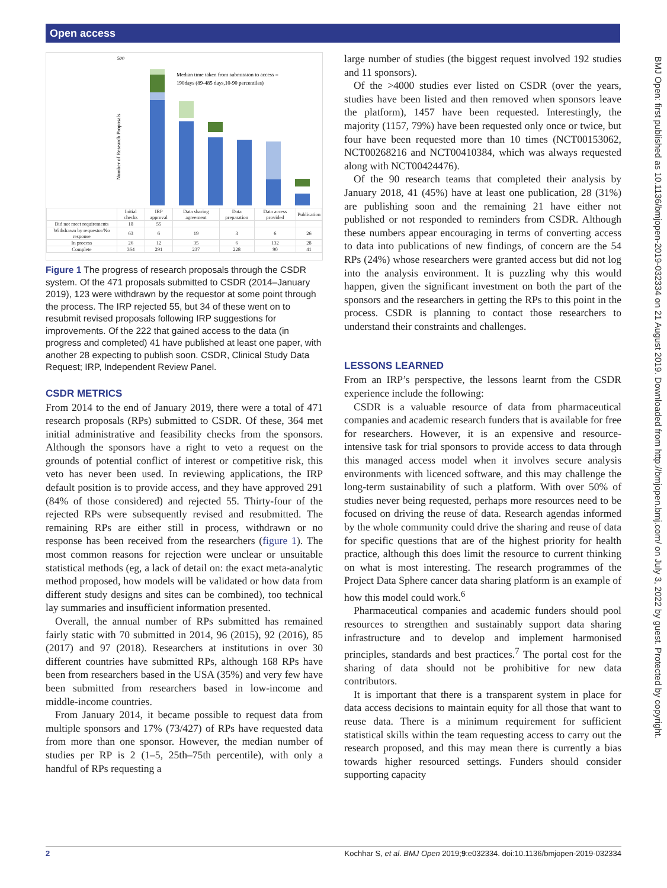Open access
500
Median time taken from submission to access =
190days (89-485 days,10-90 percentiles)
Number of Research Proposals
| | Initial checks | IRP approval | Data sharing agreement | Data preparation | Data access provided | Publication |
| Did not meet requirements | 18 | 55 | | | | |
| Withdrawn by requestor/No response | 63 | 6 | 19 | 3 | 6 | 26 |
| In process | 26 | 12 | 35 | 6 | 132 | 28 |
| Complete | 364 | 291 | 237 | 228 | 90 | 41 |
Figure 1 The progress of research proposals through the CSDR system. Of the 471 proposals submitted to CSDR (2014–January 2019), 123 were withdrawn by the requestor at some point through the process. The IRP rejected 55, but 34 of these went on to resubmit revised proposals following IRP suggestions for improvements. Of the 222 that gained access to the data (in progress and completed) 41 have published at least one paper, with another 28 expecting to publish soon. CSDR, Clinical Study Data Request; IRP, Independent Review Panel.
CSDR METRICS
From 2014 to the end of January 2019, there were a total of 471 research proposals (RPs) submitted to CSDR. Of these, 364 met initial administrative and feasibility checks from the sponsors. Although the sponsors have a right to veto a request on the grounds of potential conflict of interest or competitive risk, this veto has never been used. In reviewing applications, the IRP default position is to provide access, and they have approved 291 (84% of those considered) and rejected 55. Thirty-four of the rejected RPs were subsequently revised and resubmitted. The remaining RPs are either still in process, withdrawn or no response has been received from the researchers (figure 1). The most common reasons for rejection were unclear or unsuitable statistical methods (eg, a lack of detail on: the exact meta-analytic method proposed, how models will be validated or how data from different study designs and sites can be combined), too technical lay summaries and insufficient information presented.
Overall, the annual number of RPs submitted has remained fairly static with 70 submitted in 2014, 96 (2015), 92 (2016), 85 (2017) and 97 (2018). Researchers at institutions in over 30 different countries have submitted RPs, although 168 RPs have been from researchers based in the USA (35%) and very few have been submitted from researchers based in low-income and middle-income countries.
From January 2014, it became possible to request data from multiple sponsors and 17% (73/427) of RPs have requested data from more than one sponsor. However, the median number of studies per RP is 2 (1–5, 25th–75th percentile), with only a handful of RPs requesting a
large number of studies (the biggest request involved 192 studies and 11 sponsors).
Of the >4000 studies ever listed on CSDR (over the years, studies have been listed and then removed when sponsors leave the platform), 1457 have been requested. Interestingly, the majority (1157, 79%) have been requested only once or twice, but four have been requested more than 10 times (NCT00153062, NCT00268216 and NCT00410384, which was always requested along with NCT00424476).
Of the 90 research teams that completed their analysis by January 2018, 41 (45%) have at least one publication, 28 (31%) are publishing soon and the remaining 21 have either not published or not responded to reminders from CSDR. Although these numbers appear encouraging in terms of converting access to data into publications of new findings, of concern are the 54 RPs (24%) whose researchers were granted access but did not log into the analysis environment. It is puzzling why this would happen, given the significant investment on both the part of the sponsors and the researchers in getting the RPs to this point in the process. CSDR is planning to contact those researchers to understand their constraints and challenges.
LESSONS LEARNED
From an IRP’s perspective, the lessons learnt from the CSDR experience include the following:
CSDR is a valuable resource of data from pharmaceutical companies and academic research funders that is available for free for researchers. However, it is an expensive and resource-intensive task for trial sponsors to provide access to data through this managed access model when it involves secure analysis environments with licenced software, and this may challenge the long-term sustainability of such a platform. With over 50% of studies never being requested, perhaps more resources need to be focused on driving the reuse of data. Research agendas informed by the whole community could drive the sharing and reuse of data for specific questions that are of the highest priority for health practice, although this does limit the resource to current thinking on what is most interesting. The research programmes of the Project Data Sphere cancer data sharing platform is an example of how this model could work.<sup>6</sup>
Pharmaceutical companies and academic funders should pool resources to strengthen and sustainably support data sharing infrastructure and to develop and implement harmonised principles, standards and best practices.<sup>7</sup> The portal cost for the sharing of data should not be prohibitive for new data contributors.
It is important that there is a transparent system in place for data access decisions to maintain equity for all those that want to reuse data. There is a minimum requirement for sufficient statistical skills within the team requesting access to carry out the research proposed, and this may mean there is currently a bias towards higher resourced settings. Funders should consider supporting capacity
BMJ Open: first published as 10.1136/bmjopen-2019-032334 on 21 August 2019. Downloaded from http://bmjopen.bmj.com/ on July 3, 2022 by guest. Protected by copyright.
2 Kochhar S, et al. BMJ Open 2019;9:e032334. doi:10.1136/bmjopen-2019-032334